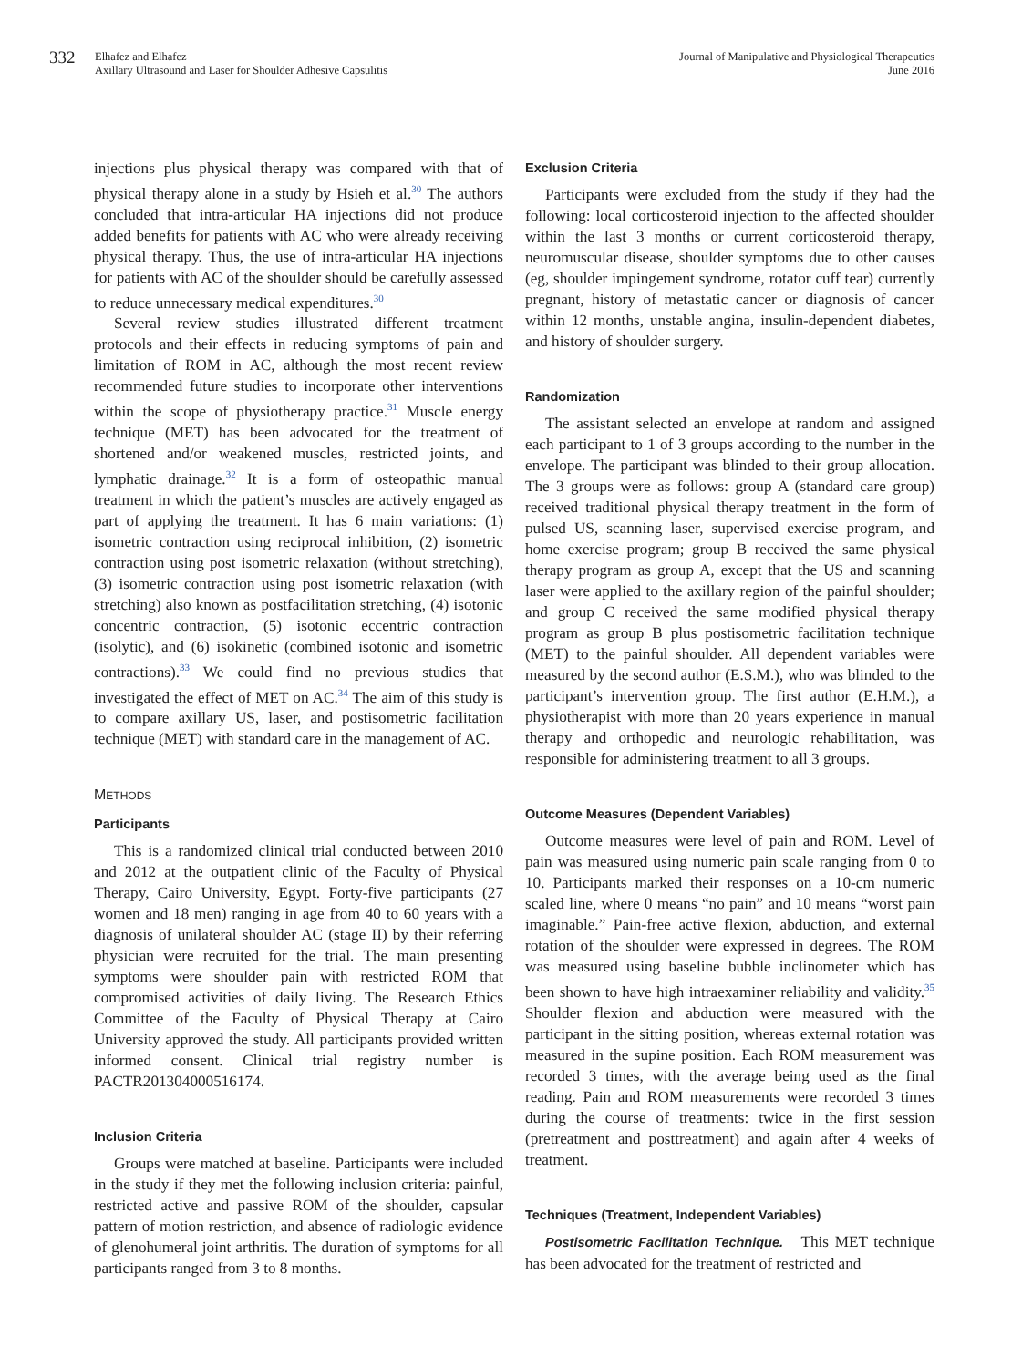332
Elhafez and Elhafez
Axillary Ultrasound and Laser for Shoulder Adhesive Capsulitis
Journal of Manipulative and Physiological Therapeutics
June 2016
injections plus physical therapy was compared with that of physical therapy alone in a study by Hsieh et al.<sup>30</sup> The authors concluded that intra-articular HA injections did not produce added benefits for patients with AC who were already receiving physical therapy. Thus, the use of intra-articular HA injections for patients with AC of the shoulder should be carefully assessed to reduce unnecessary medical expenditures.<sup>30</sup>
Several review studies illustrated different treatment protocols and their effects in reducing symptoms of pain and limitation of ROM in AC, although the most recent review recommended future studies to incorporate other interventions within the scope of physiotherapy practice.<sup>31</sup> Muscle energy technique (MET) has been advocated for the treatment of shortened and/or weakened muscles, restricted joints, and lymphatic drainage.<sup>32</sup> It is a form of osteopathic manual treatment in which the patient’s muscles are actively engaged as part of applying the treatment. It has 6 main variations: (1) isometric contraction using reciprocal inhibition, (2) isometric contraction using post isometric relaxation (without stretching), (3) isometric contraction using post isometric relaxation (with stretching) also known as postfacilitation stretching, (4) isotonic concentric contraction, (5) isotonic eccentric contraction (isolytic), and (6) isokinetic (combined isotonic and isometric contractions).<sup>33</sup> We could find no previous studies that investigated the effect of MET on AC.<sup>34</sup> The aim of this study is to compare axillary US, laser, and postisometric facilitation technique (MET) with standard care in the management of AC.
METHODS
Participants
This is a randomized clinical trial conducted between 2010 and 2012 at the outpatient clinic of the Faculty of Physical Therapy, Cairo University, Egypt. Forty-five participants (27 women and 18 men) ranging in age from 40 to 60 years with a diagnosis of unilateral shoulder AC (stage II) by their referring physician were recruited for the trial. The main presenting symptoms were shoulder pain with restricted ROM that compromised activities of daily living. The Research Ethics Committee of the Faculty of Physical Therapy at Cairo University approved the study. All participants provided written informed consent. Clinical trial registry number is PACTR201304000516174.
Inclusion Criteria
Groups were matched at baseline. Participants were included in the study if they met the following inclusion criteria: painful, restricted active and passive ROM of the shoulder, capsular pattern of motion restriction, and absence of radiologic evidence of glenohumeral joint arthritis. The duration of symptoms for all participants ranged from 3 to 8 months.
Exclusion Criteria
Participants were excluded from the study if they had the following: local corticosteroid injection to the affected shoulder within the last 3 months or current corticosteroid therapy, neuromuscular disease, shoulder symptoms due to other causes (eg, shoulder impingement syndrome, rotator cuff tear) currently pregnant, history of metastatic cancer or diagnosis of cancer within 12 months, unstable angina, insulin-dependent diabetes, and history of shoulder surgery.
Randomization
The assistant selected an envelope at random and assigned each participant to 1 of 3 groups according to the number in the envelope. The participant was blinded to their group allocation. The 3 groups were as follows: group A (standard care group) received traditional physical therapy treatment in the form of pulsed US, scanning laser, supervised exercise program, and home exercise program; group B received the same physical therapy program as group A, except that the US and scanning laser were applied to the axillary region of the painful shoulder; and group C received the same modified physical therapy program as group B plus postisometric facilitation technique (MET) to the painful shoulder. All dependent variables were measured by the second author (E.S.M.), who was blinded to the participant’s intervention group. The first author (E.H.M.), a physiotherapist with more than 20 years experience in manual therapy and orthopedic and neurologic rehabilitation, was responsible for administering treatment to all 3 groups.
Outcome Measures (Dependent Variables)
Outcome measures were level of pain and ROM. Level of pain was measured using numeric pain scale ranging from 0 to 10. Participants marked their responses on a 10-cm numeric scaled line, where 0 means “no pain” and 10 means “worst pain imaginable.” Pain-free active flexion, abduction, and external rotation of the shoulder were expressed in degrees. The ROM was measured using baseline bubble inclinometer which has been shown to have high intraexaminer reliability and validity.<sup>35</sup> Shoulder flexion and abduction were measured with the participant in the sitting position, whereas external rotation was measured in the supine position. Each ROM measurement was recorded 3 times, with the average being used as the final reading. Pain and ROM measurements were recorded 3 times during the course of treatments: twice in the first session (pretreatment and posttreatment) and again after 4 weeks of treatment.
Techniques (Treatment, Independent Variables)
Postisometric Facilitation Technique. This MET technique has been advocated for the treatment of restricted and